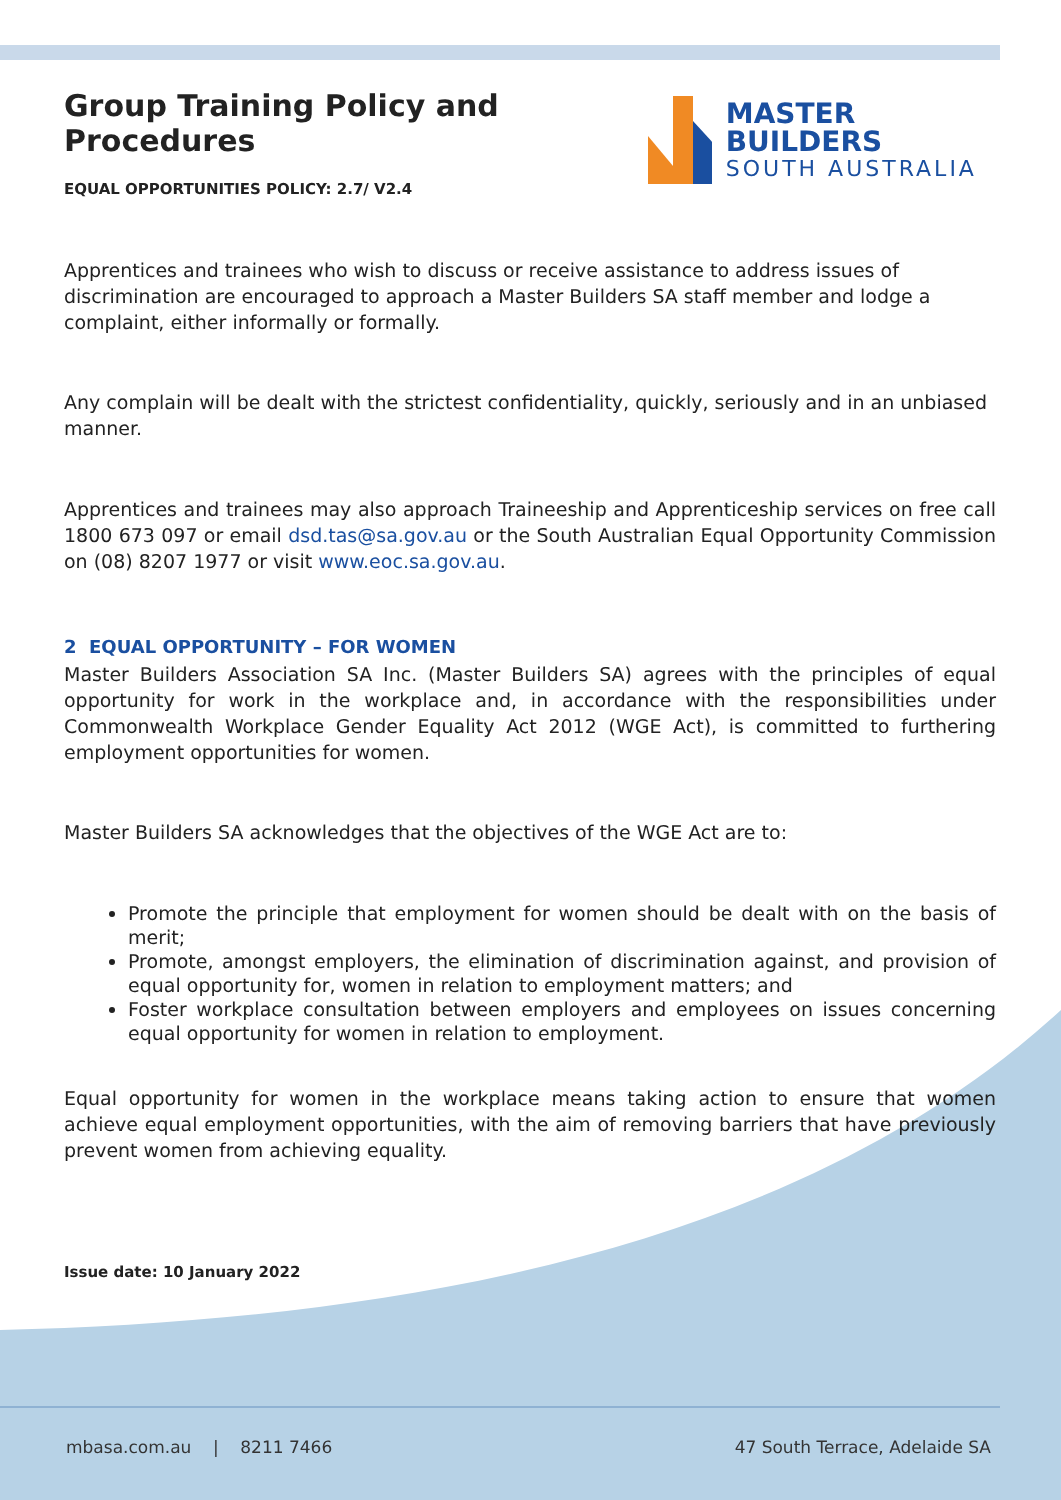Group Training Policy and Procedures
EQUAL OPPORTUNITIES POLICY: 2.7/ V2.4
MASTER BUILDERS
SOUTH AUSTRALIA
Apprentices and trainees who wish to discuss or receive assistance to address issues of discrimination are encouraged to approach a Master Builders SA staff member and lodge a complaint, either informally or formally.
Any complain will be dealt with the strictest confidentiality, quickly, seriously and in an unbiased manner.
Apprentices and trainees may also approach Traineeship and Apprenticeship services on free call 1800 673 097 or email dsd.tas@sa.gov.au or the South Australian Equal Opportunity Commission on (08) 8207 1977 or visit www.eoc.sa.gov.au.
2 EQUAL OPPORTUNITY – FOR WOMEN
Master Builders Association SA Inc. (Master Builders SA) agrees with the principles of equal opportunity for work in the workplace and, in accordance with the responsibilities under Commonwealth Workplace Gender Equality Act 2012 (WGE Act), is committed to furthering employment opportunities for women.
Master Builders SA acknowledges that the objectives of the WGE Act are to:
Promote the principle that employment for women should be dealt with on the basis of merit;
Promote, amongst employers, the elimination of discrimination against, and provision of equal opportunity for, women in relation to employment matters; and
Foster workplace consultation between employers and employees on issues concerning equal opportunity for women in relation to employment.
Equal opportunity for women in the workplace means taking action to ensure that women achieve equal employment opportunities, with the aim of removing barriers that have previously prevent women from achieving equality.
Issue date: 10 January 2022
mbasa.com.au | 8211 7466 47 South Terrace, Adelaide SA